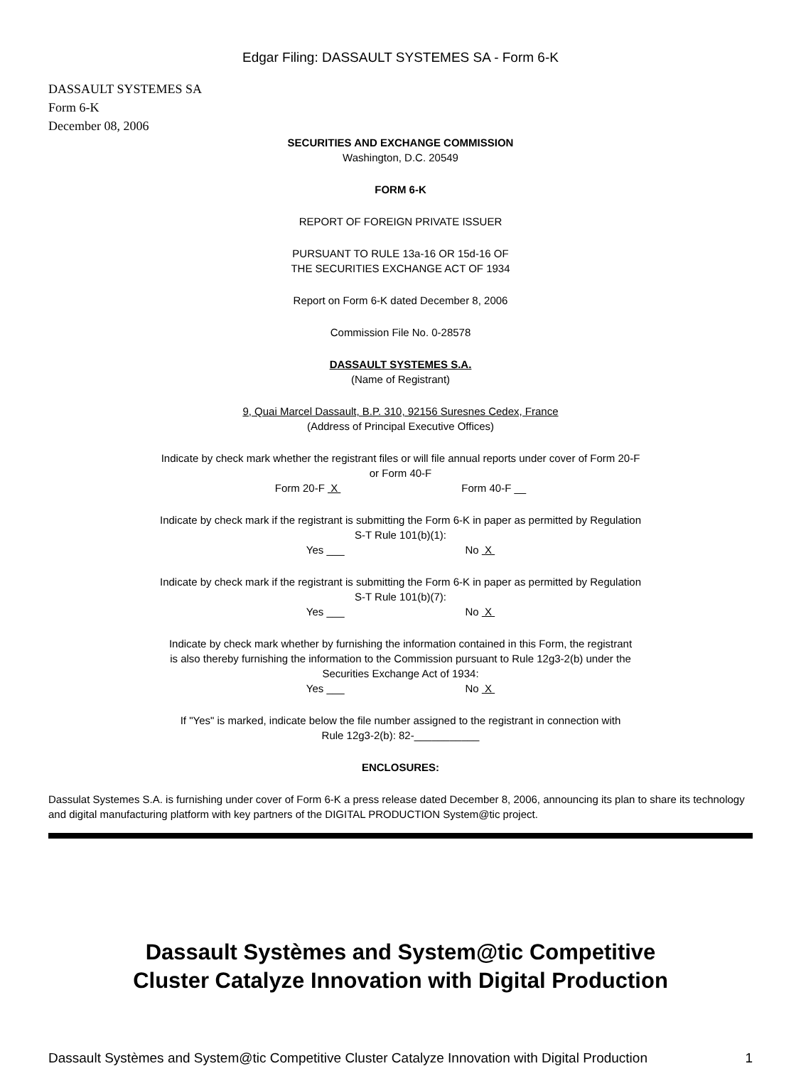Edgar Filing: DASSAULT SYSTEMES SA - Form 6-K
DASSAULT SYSTEMES SA
Form 6-K
December 08, 2006
SECURITIES AND EXCHANGE COMMISSION
Washington, D.C. 20549
FORM 6-K
REPORT OF FOREIGN PRIVATE ISSUER
PURSUANT TO RULE 13a-16 OR 15d-16 OF
THE SECURITIES EXCHANGE ACT OF 1934
Report on Form 6-K dated December 8, 2006
Commission File No. 0-28578
DASSAULT SYSTEMES S.A.
(Name of Registrant)
9, Quai Marcel Dassault, B.P. 310, 92156 Suresnes Cedex, France
(Address of Principal Executive Offices)
Indicate by check mark whether the registrant files or will file annual reports under cover of Form 20-F
or Form 40-F
Form 20-F X Form 40-F __
Indicate by check mark if the registrant is submitting the Form 6-K in paper as permitted by Regulation
S-T Rule 101(b)(1):
Yes ___ No X
Indicate by check mark if the registrant is submitting the Form 6-K in paper as permitted by Regulation
S-T Rule 101(b)(7):
Yes ___ No X
Indicate by check mark whether by furnishing the information contained in this Form, the registrant
is also thereby furnishing the information to the Commission pursuant to Rule 12g3-2(b) under the
Securities Exchange Act of 1934:
Yes ___ No X
If "Yes" is marked, indicate below the file number assigned to the registrant in connection with
Rule 12g3-2(b): 82-___________
ENCLOSURES:
Dassulat Systemes S.A. is furnishing under cover of Form 6-K a press release dated December 8, 2006, announcing its plan to share its technology and digital manufacturing platform with key partners of the DIGITAL PRODUCTION System@tic project.
Dassault Systèmes and System@tic Competitive
Cluster Catalyze Innovation with Digital Production
Dassault Systèmes and System@tic Competitive Cluster Catalyze Innovation with Digital Production 1